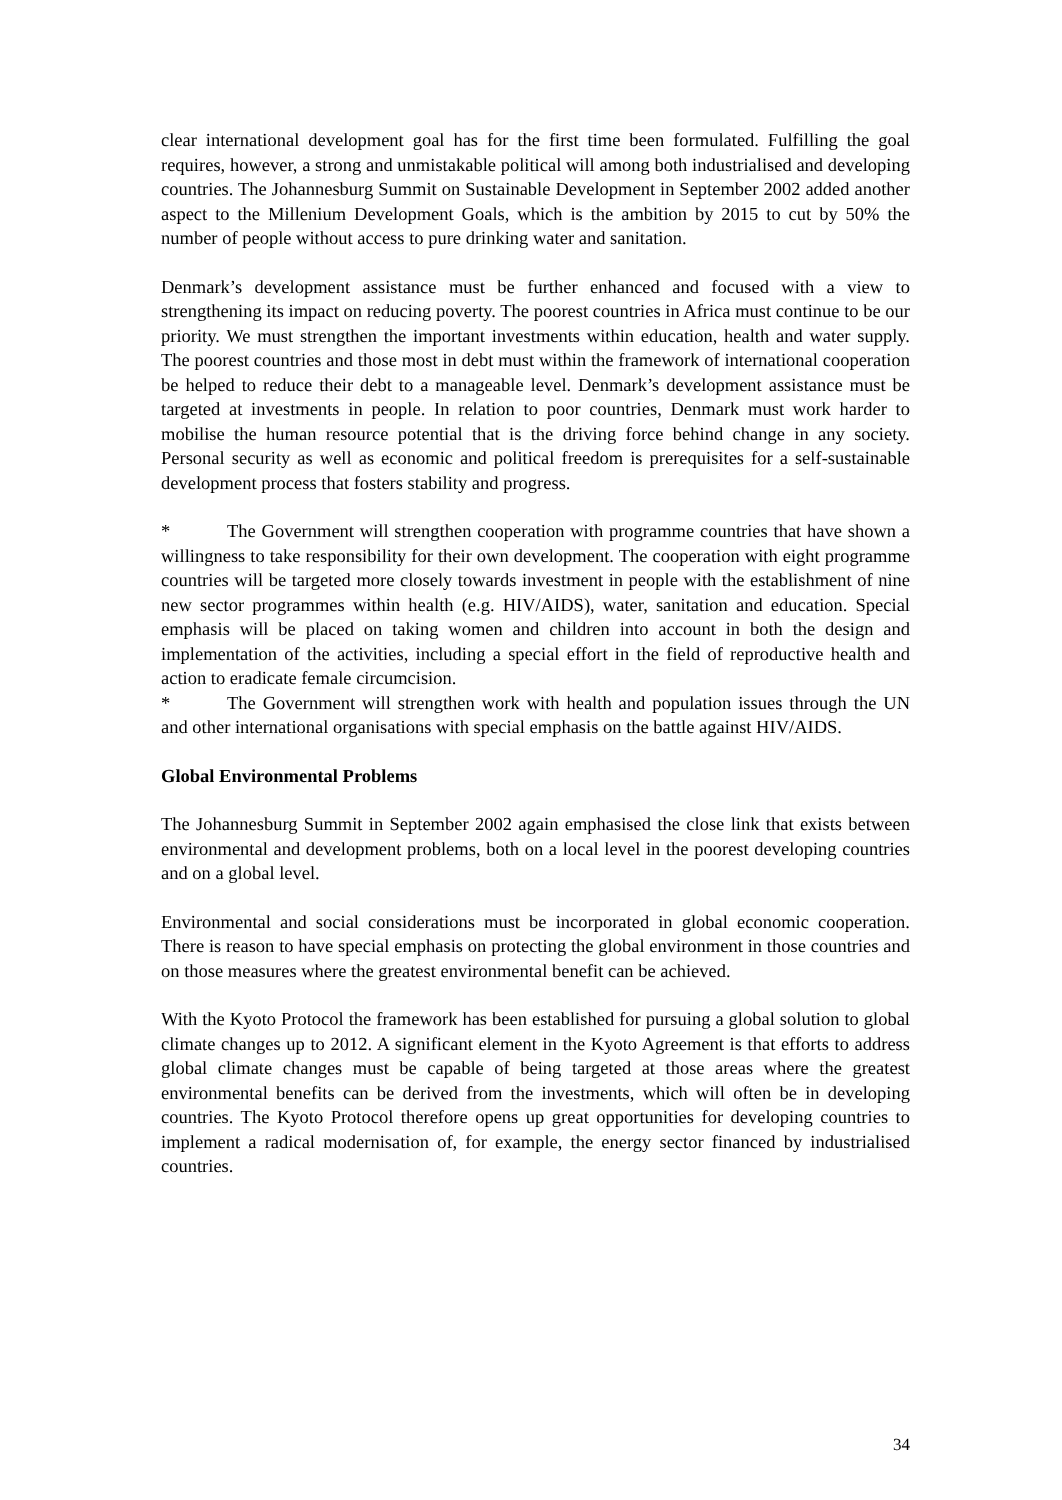clear international development goal has for the first time been formulated. Fulfilling the goal requires, however, a strong and unmistakable political will among both industrialised and developing countries. The Johannesburg Summit on Sustainable Development in September 2002 added another aspect to the Millenium Development Goals, which is the ambition by 2015 to cut by 50% the number of people without access to pure drinking water and sanitation.
Denmark’s development assistance must be further enhanced and focused with a view to strengthening its impact on reducing poverty. The poorest countries in Africa must continue to be our priority. We must strengthen the important investments within education, health and water supply. The poorest countries and those most in debt must within the framework of international cooperation be helped to reduce their debt to a manageable level. Denmark’s development assistance must be targeted at investments in people. In relation to poor countries, Denmark must work harder to mobilise the human resource potential that is the driving force behind change in any society. Personal security as well as economic and political freedom is prerequisites for a self-sustainable development process that fosters stability and progress.
* The Government will strengthen cooperation with programme countries that have shown a willingness to take responsibility for their own development. The cooperation with eight programme countries will be targeted more closely towards investment in people with the establishment of nine new sector programmes within health (e.g. HIV/AIDS), water, sanitation and education. Special emphasis will be placed on taking women and children into account in both the design and implementation of the activities, including a special effort in the field of reproductive health and action to eradicate female circumcision.
* The Government will strengthen work with health and population issues through the UN and other international organisations with special emphasis on the battle against HIV/AIDS.
Global Environmental Problems
The Johannesburg Summit in September 2002 again emphasised the close link that exists between environmental and development problems, both on a local level in the poorest developing countries and on a global level.
Environmental and social considerations must be incorporated in global economic cooperation. There is reason to have special emphasis on protecting the global environment in those countries and on those measures where the greatest environmental benefit can be achieved.
With the Kyoto Protocol the framework has been established for pursuing a global solution to global climate changes up to 2012. A significant element in the Kyoto Agreement is that efforts to address global climate changes must be capable of being targeted at those areas where the greatest environmental benefits can be derived from the investments, which will often be in developing countries. The Kyoto Protocol therefore opens up great opportunities for developing countries to implement a radical modernisation of, for example, the energy sector financed by industrialised countries.
34